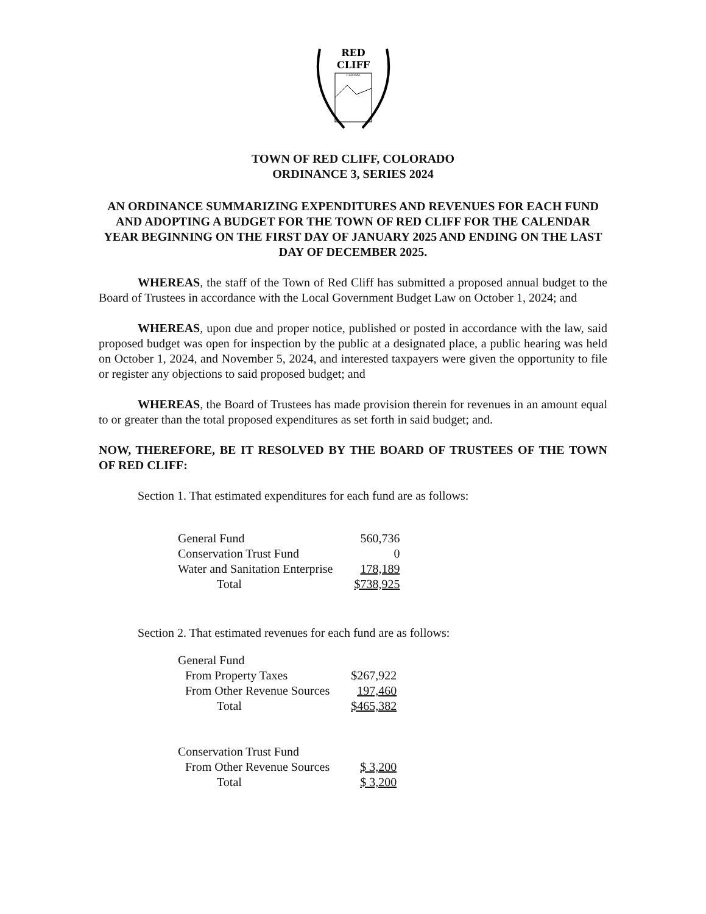RED
CLIFF
Colorado
TOWN OF RED CLIFF, COLORADO
ORDINANCE 3, SERIES 2024
AN ORDINANCE SUMMARIZING EXPENDITURES AND REVENUES FOR EACH FUND AND ADOPTING A BUDGET FOR THE TOWN OF RED CLIFF FOR THE CALENDAR YEAR BEGINNING ON THE FIRST DAY OF JANUARY 2025 AND ENDING ON THE LAST DAY OF DECEMBER 2025.
WHEREAS, the staff of the Town of Red Cliff has submitted a proposed annual budget to the Board of Trustees in accordance with the Local Government Budget Law on October 1, 2024; and
WHEREAS, upon due and proper notice, published or posted in accordance with the law, said proposed budget was open for inspection by the public at a designated place, a public hearing was held on October 1, 2024, and November 5, 2024, and interested taxpayers were given the opportunity to file or register any objections to said proposed budget; and
WHEREAS, the Board of Trustees has made provision therein for revenues in an amount equal to or greater than the total proposed expenditures as set forth in said budget; and.
NOW, THEREFORE, BE IT RESOLVED BY THE BOARD OF TRUSTEES OF THE TOWN OF RED CLIFF:
Section 1. That estimated expenditures for each fund are as follows:
| General Fund | 560,736 |
| Conservation Trust Fund | 0 |
| Water and Sanitation Enterprise | 178,189 |
| Total | $738,925 |
Section 2. That estimated revenues for each fund are as follows:
| General Fund | |
| From Property Taxes | $267,922 |
| From Other Revenue Sources | 197,460 |
| Total | $465,382 |
| Conservation Trust Fund | |
| From Other Revenue Sources | $ 3,200 |
| Total | $ 3,200 |